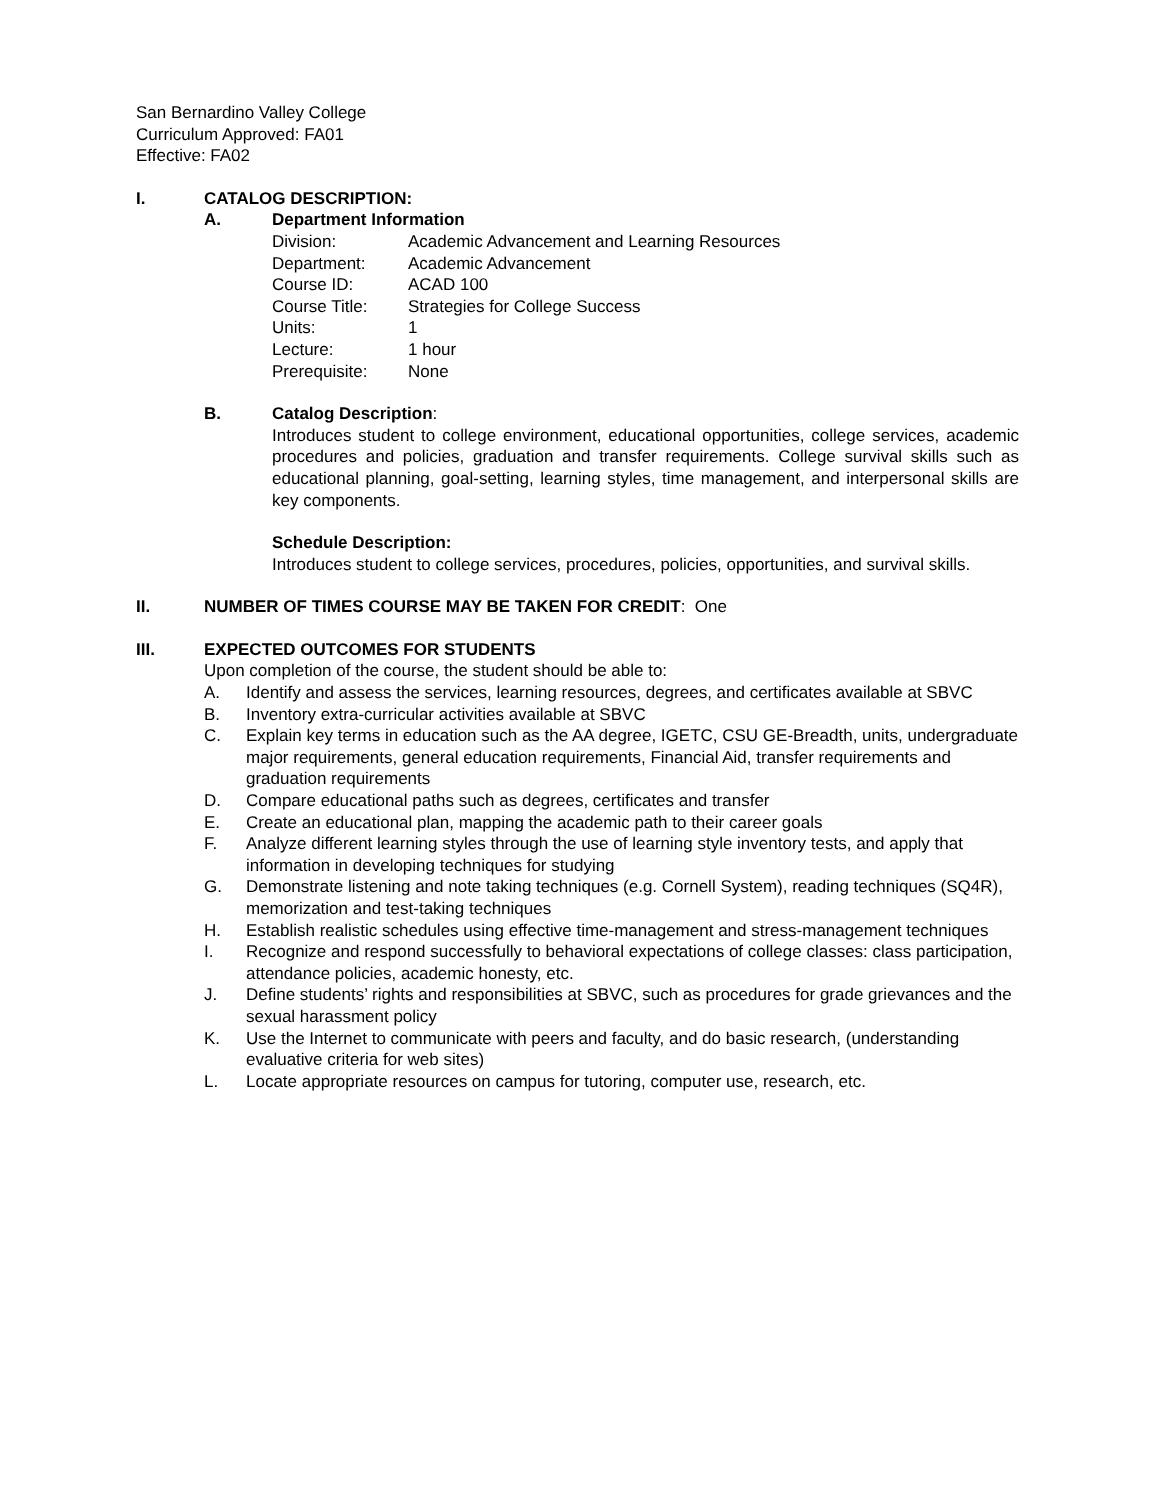San Bernardino Valley College
Curriculum Approved: FA01
Effective: FA02
I. CATALOG DESCRIPTION:
A. Department Information
Division: Academic Advancement and Learning Resources
Department: Academic Advancement
Course ID: ACAD 100
Course Title: Strategies for College Success
Units: 1
Lecture: 1 hour
Prerequisite: None
B. Catalog Description:
Introduces student to college environment, educational opportunities, college services, academic procedures and policies, graduation and transfer requirements. College survival skills such as educational planning, goal-setting, learning styles, time management, and interpersonal skills are key components.
Schedule Description:
Introduces student to college services, procedures, policies, opportunities, and survival skills.
II. NUMBER OF TIMES COURSE MAY BE TAKEN FOR CREDIT: One
III. EXPECTED OUTCOMES FOR STUDENTS
Upon completion of the course, the student should be able to:
A. Identify and assess the services, learning resources, degrees, and certificates available at SBVC
B. Inventory extra-curricular activities available at SBVC
C. Explain key terms in education such as the AA degree, IGETC, CSU GE-Breadth, units, undergraduate major requirements, general education requirements, Financial Aid, transfer requirements and graduation requirements
D. Compare educational paths such as degrees, certificates and transfer
E. Create an educational plan, mapping the academic path to their career goals
F. Analyze different learning styles through the use of learning style inventory tests, and apply that information in developing techniques for studying
G. Demonstrate listening and note taking techniques (e.g. Cornell System), reading techniques (SQ4R), memorization and test-taking techniques
H. Establish realistic schedules using effective time-management and stress-management techniques
I. Recognize and respond successfully to behavioral expectations of college classes: class participation, attendance policies, academic honesty, etc.
J. Define students’ rights and responsibilities at SBVC, such as procedures for grade grievances and the sexual harassment policy
K. Use the Internet to communicate with peers and faculty, and do basic research, (understanding evaluative criteria for web sites)
L. Locate appropriate resources on campus for tutoring, computer use, research, etc.